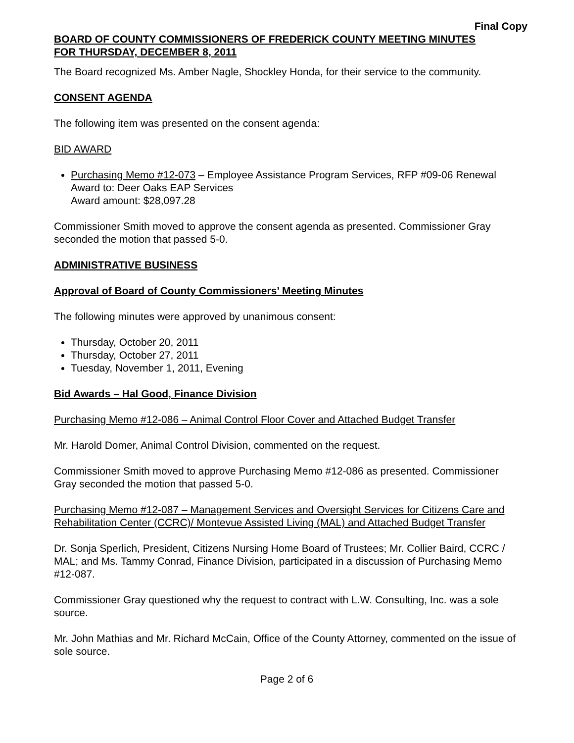Final Copy
BOARD OF COUNTY COMMISSIONERS OF FREDERICK COUNTY MEETING MINUTES
FOR THURSDAY, DECEMBER 8, 2011
The Board recognized Ms. Amber Nagle, Shockley Honda, for their service to the community.
CONSENT AGENDA
The following item was presented on the consent agenda:
BID AWARD
Purchasing Memo #12-073 – Employee Assistance Program Services, RFP #09-06 Renewal
Award to: Deer Oaks EAP Services
Award amount: $28,097.28
Commissioner Smith moved to approve the consent agenda as presented. Commissioner Gray seconded the motion that passed 5-0.
ADMINISTRATIVE BUSINESS
Approval of Board of County Commissioners’ Meeting Minutes
The following minutes were approved by unanimous consent:
Thursday, October 20, 2011
Thursday, October 27, 2011
Tuesday, November 1, 2011, Evening
Bid Awards – Hal Good, Finance Division
Purchasing Memo #12-086 – Animal Control Floor Cover and Attached Budget Transfer
Mr. Harold Domer, Animal Control Division, commented on the request.
Commissioner Smith moved to approve Purchasing Memo #12-086 as presented. Commissioner Gray seconded the motion that passed 5-0.
Purchasing Memo #12-087 – Management Services and Oversight Services for Citizens Care and Rehabilitation Center (CCRC)/ Montevue Assisted Living (MAL) and Attached Budget Transfer
Dr. Sonja Sperlich, President, Citizens Nursing Home Board of Trustees; Mr. Collier Baird, CCRC / MAL; and Ms. Tammy Conrad, Finance Division, participated in a discussion of Purchasing Memo #12-087.
Commissioner Gray questioned why the request to contract with L.W. Consulting, Inc. was a sole source.
Mr. John Mathias and Mr. Richard McCain, Office of the County Attorney, commented on the issue of sole source.
Page 2 of 6